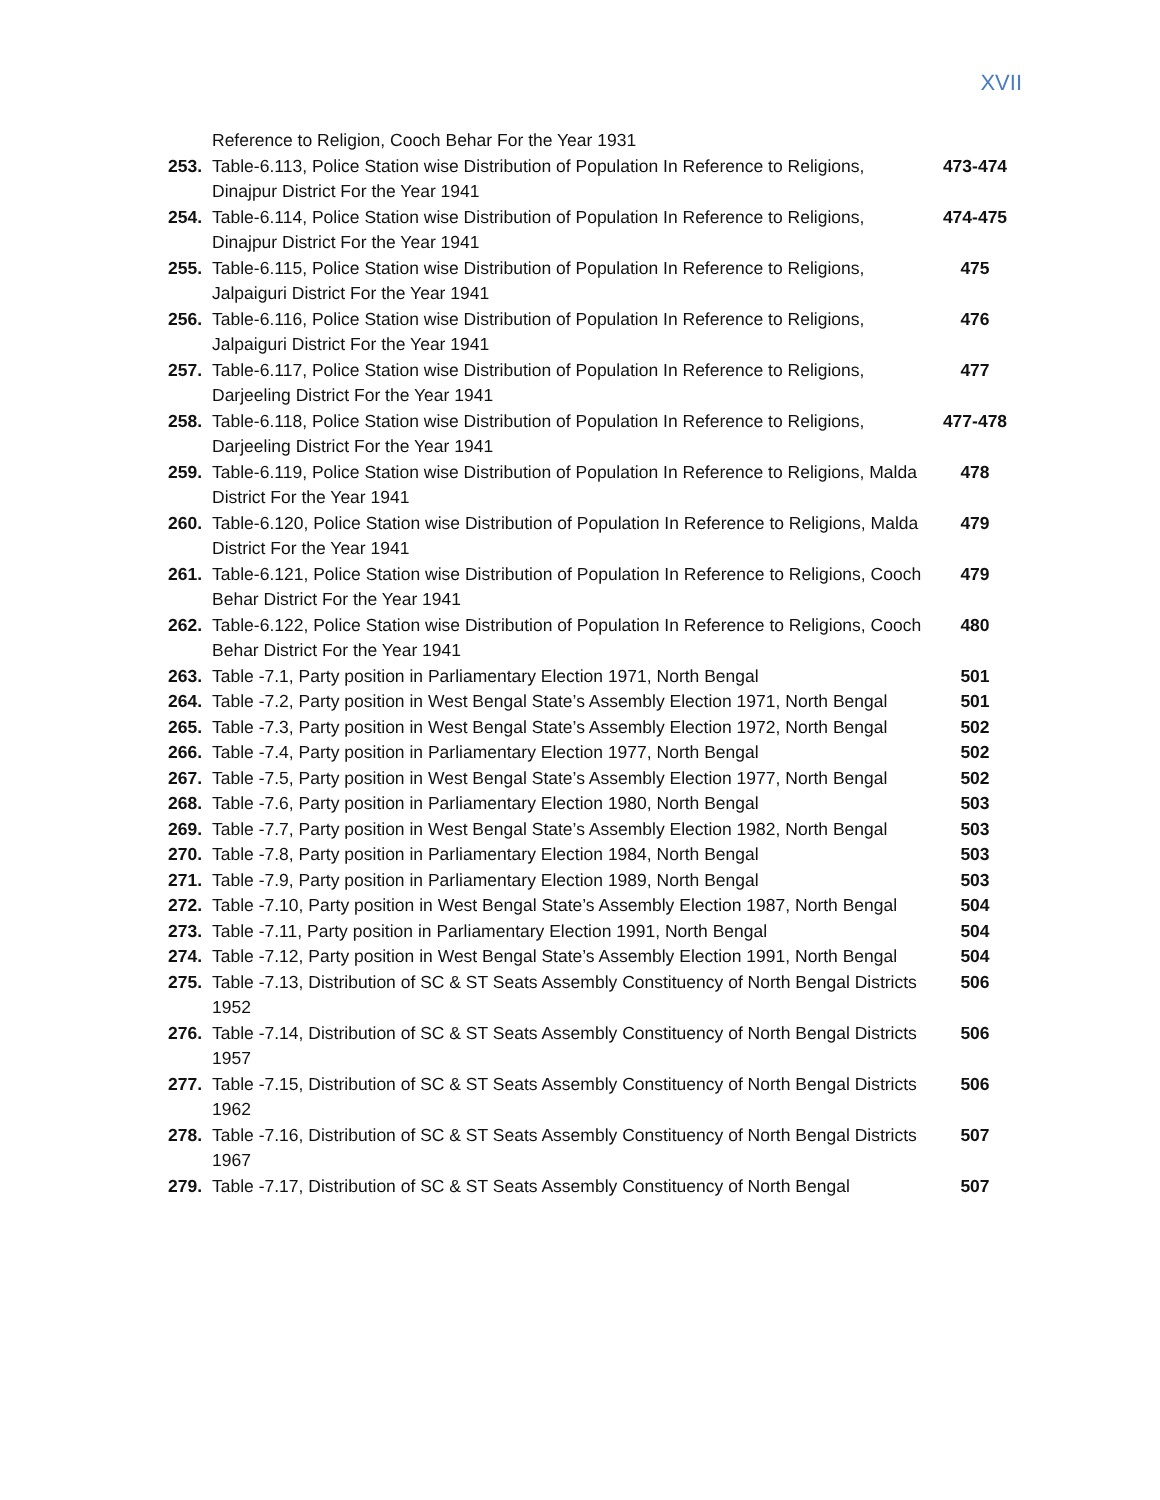XVII
| | Reference to Religion, Cooch Behar For the Year 1931 | |
| 253. | Table-6.113, Police Station wise Distribution of Population In Reference to Religions, Dinajpur District For the Year 1941 | 473-474 |
| 254. | Table-6.114, Police Station wise Distribution of Population In Reference to Religions, Dinajpur District For the Year 1941 | 474-475 |
| 255. | Table-6.115, Police Station wise Distribution of Population In Reference to Religions, Jalpaiguri District For the Year 1941 | 475 |
| 256. | Table-6.116, Police Station wise Distribution of Population In Reference to Religions, Jalpaiguri District For the Year 1941 | 476 |
| 257. | Table-6.117, Police Station wise Distribution of Population In Reference to Religions, Darjeeling District For the Year 1941 | 477 |
| 258. | Table-6.118, Police Station wise Distribution of Population In Reference to Religions, Darjeeling District For the Year 1941 | 477-478 |
| 259. | Table-6.119, Police Station wise Distribution of Population In Reference to Religions, Malda District For the Year 1941 | 478 |
| 260. | Table-6.120, Police Station wise Distribution of Population In Reference to Religions, Malda District For the Year 1941 | 479 |
| 261. | Table-6.121, Police Station wise Distribution of Population In Reference to Religions, Cooch Behar District For the Year 1941 | 479 |
| 262. | Table-6.122, Police Station wise Distribution of Population In Reference to Religions, Cooch Behar District For the Year 1941 | 480 |
| 263. | Table -7.1, Party position in Parliamentary Election 1971, North Bengal | 501 |
| 264. | Table -7.2, Party position in West Bengal State’s Assembly Election 1971, North Bengal | 501 |
| 265. | Table -7.3, Party position in West Bengal State’s Assembly Election 1972, North Bengal | 502 |
| 266. | Table -7.4, Party position in Parliamentary Election 1977, North Bengal | 502 |
| 267. | Table -7.5, Party position in West Bengal State’s Assembly Election 1977, North Bengal | 502 |
| 268. | Table -7.6, Party position in Parliamentary Election 1980, North Bengal | 503 |
| 269. | Table -7.7, Party position in West Bengal State’s Assembly Election 1982, North Bengal | 503 |
| 270. | Table -7.8, Party position in Parliamentary Election 1984, North Bengal | 503 |
| 271. | Table -7.9, Party position in Parliamentary Election 1989, North Bengal | 503 |
| 272. | Table -7.10, Party position in West Bengal State’s Assembly Election 1987, North Bengal | 504 |
| 273. | Table -7.11, Party position in Parliamentary Election 1991, North Bengal | 504 |
| 274. | Table -7.12, Party position in West Bengal State’s Assembly Election 1991, North Bengal | 504 |
| 275. | Table -7.13, Distribution of SC & ST Seats Assembly Constituency of North Bengal Districts 1952 | 506 |
| 276. | Table -7.14, Distribution of SC & ST Seats Assembly Constituency of North Bengal Districts 1957 | 506 |
| 277. | Table -7.15, Distribution of SC & ST Seats Assembly Constituency of North Bengal Districts 1962 | 506 |
| 278. | Table -7.16, Distribution of SC & ST Seats Assembly Constituency of North Bengal Districts 1967 | 507 |
| 279. | Table -7.17, Distribution of SC & ST Seats Assembly Constituency of North Bengal | 507 |